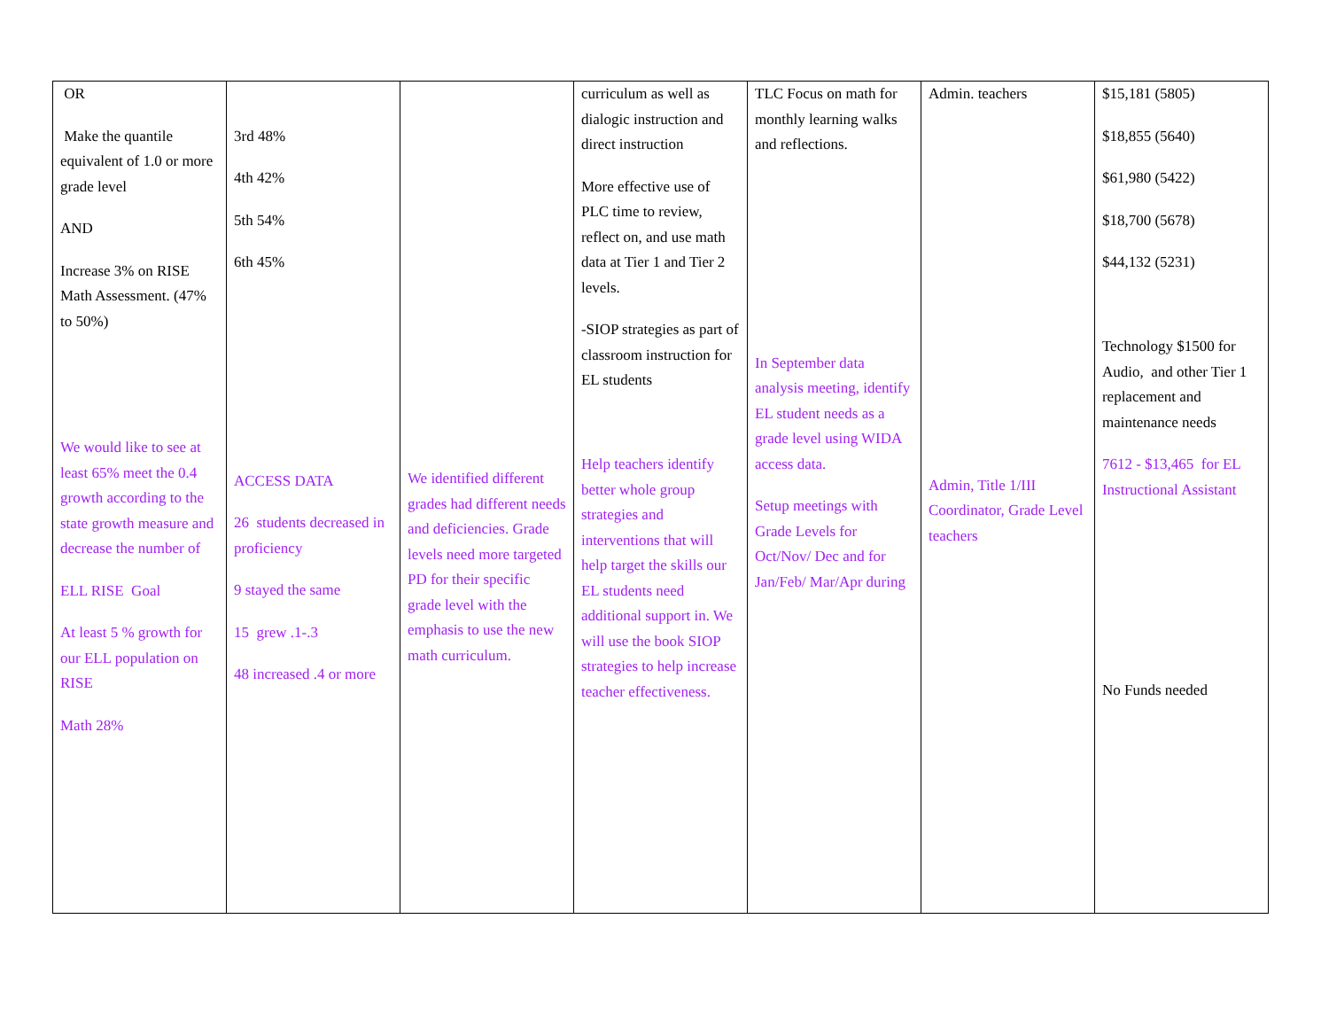| OR Make the quantile equivalent of 1.0 or more grade level AND Increase 3% on RISE Math Assessment. (47% to 50%) We would like to see at least 65% meet the 0.4 growth according to the state growth measure and decrease the number of ELL RISE Goal At least 5 % growth for our ELL population on RISE Math 28% | 3rd 48% 4th 42% 5th 54% 6th 45% ACCESS DATA 26 students decreased in proficiency 9 stayed the same 15 grew .1-.3 48 increased .4 or more | We identified different grades had different needs and deficiencies. Grade levels need more targeted PD for their specific grade level with the emphasis to use the new math curriculum. | curriculum as well as dialogic instruction and direct instruction More effective use of PLC time to review, reflect on, and use math data at Tier 1 and Tier 2 levels. -SIOP strategies as part of classroom instruction for EL students Help teachers identify better whole group strategies and interventions that will help target the skills our EL students need additional support in. We will use the book SIOP strategies to help increase teacher effectiveness. | TLC Focus on math for monthly learning walks and reflections. In September data analysis meeting, identify EL student needs as a grade level using WIDA access data. Setup meetings with Grade Levels for Oct/Nov/ Dec and for Jan/Feb/ Mar/Apr during | Admin. teachers Admin, Title 1/III Coordinator, Grade Level teachers | $15,181 (5805) $18,855 (5640) $61,980 (5422) $18,700 (5678) $44,132 (5231) Technology $1500 for Audio, and other Tier 1 replacement and maintenance needs 7612 - $13,465 for EL Instructional Assistant No Funds needed |